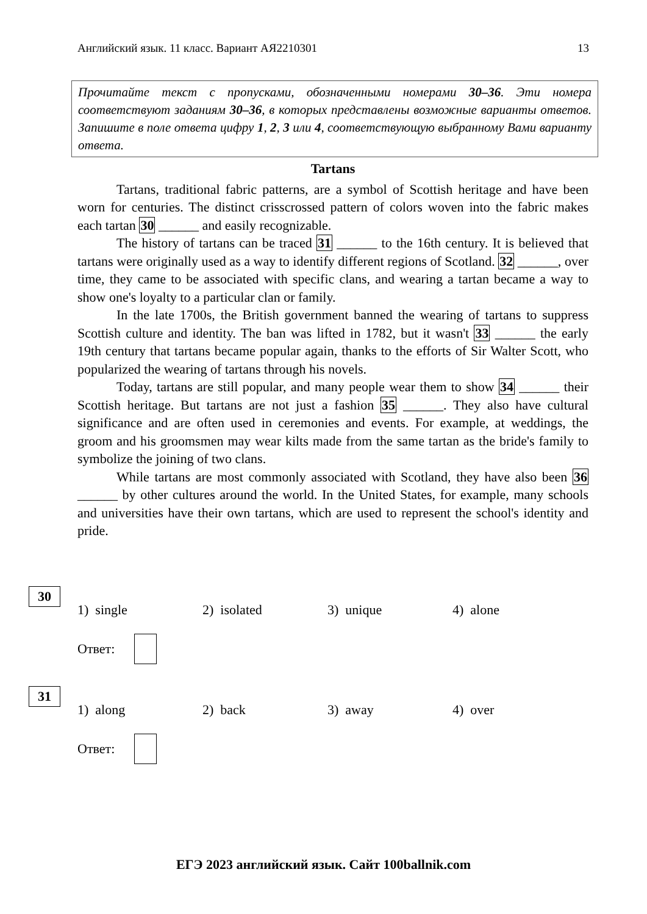Английский язык. 11 класс. Вариант АЯ2210301 13
Прочитайте текст с пропусками, обозначенными номерами 30–36. Эти номера соответствуют заданиям 30–36, в которых представлены возможные варианты ответов. Запишите в поле ответа цифру 1, 2, 3 или 4, соответствующую выбранному Вами варианту ответа.
Tartans
Tartans, traditional fabric patterns, are a symbol of Scottish heritage and have been worn for centuries. The distinct crisscrossed pattern of colors woven into the fabric makes each tartan 30 ______ and easily recognizable.
The history of tartans can be traced 31 ______ to the 16th century. It is believed that tartans were originally used as a way to identify different regions of Scotland. 32 ______, over time, they came to be associated with specific clans, and wearing a tartan became a way to show one's loyalty to a particular clan or family.
In the late 1700s, the British government banned the wearing of tartans to suppress Scottish culture and identity. The ban was lifted in 1782, but it wasn't 33 ______ the early 19th century that tartans became popular again, thanks to the efforts of Sir Walter Scott, who popularized the wearing of tartans through his novels.
Today, tartans are still popular, and many people wear them to show 34 ______ their Scottish heritage. But tartans are not just a fashion 35 ______. They also have cultural significance and are often used in ceremonies and events. For example, at weddings, the groom and his groomsmen may wear kilts made from the same tartan as the bride's family to symbolize the joining of two clans.
While tartans are most commonly associated with Scotland, they have also been 36 ______ by other cultures around the world. In the United States, for example, many schools and universities have their own tartans, which are used to represent the school's identity and pride.
30
1) single 2) isolated 3) unique 4) alone
Ответ:
31
1) along 2) back 3) away 4) over
Ответ:
ЕГЭ 2023 английский язык. Сайт 100ballnik.com